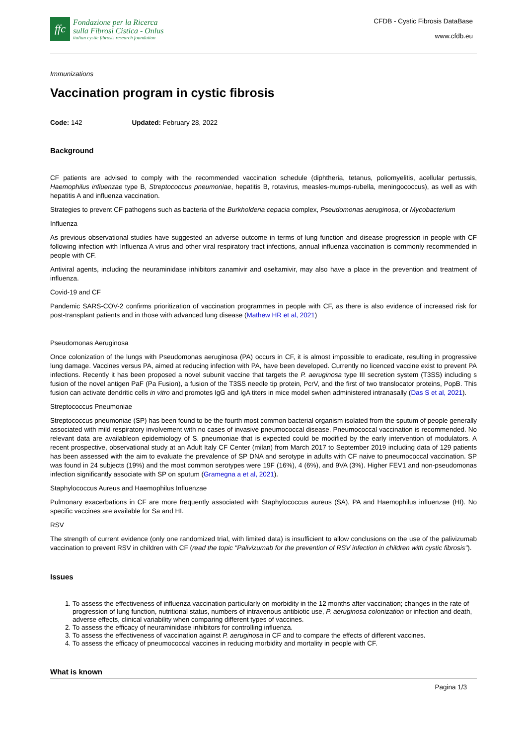ffc
Fondazione per la Ricerca
sulla Fibrosi Cistica - Onlus
italian cystic fibrosis research foundation
CFDB - Cystic Fibrosis DataBase
www.cfdb.eu
Immunizations
Vaccination program in cystic fibrosis
Code: 142 Updated: February 28, 2022
Background
CF patients are advised to comply with the recommended vaccination schedule (diphtheria, tetanus, poliomyelitis, acellular pertussis, Haemophilus influenzae type B, Streptococcus pneumoniae, hepatitis B, rotavirus, measles-mumps-rubella, meningococcus), as well as with hepatitis A and influenza vaccination.
Strategies to prevent CF pathogens such as bacteria of the Burkholderia cepacia complex, Pseudomonas aeruginosa, or Mycobacterium
Influenza
As previous observational studies have suggested an adverse outcome in terms of lung function and disease progression in people with CF following infection with Influenza A virus and other viral respiratory tract infections, annual influenza vaccination is commonly recommended in people with CF.
Antiviral agents, including the neuraminidase inhibitors zanamivir and oseltamivir, may also have a place in the prevention and treatment of influenza.
Covid-19 and CF
Pandemic SARS-COV-2 confirms prioritization of vaccination programmes in people with CF, as there is also evidence of increased risk for post-transplant patients and in those with advanced lung disease (Mathew HR et al, 2021)
Pseudomonas Aeruginosa
Once colonization of the lungs with Pseudomonas aeruginosa (PA) occurs in CF, it is almost impossible to eradicate, resulting in progressive lung damage. Vaccines versus PA, aimed at reducing infection with PA, have been developed. Currently no licenced vaccine exist to prevent PA infections. Recently it has been proposed a novel subunit vaccine that targets the P. aeruginosa type III secretion system (T3SS) including s fusion of the novel antigen PaF (Pa Fusion), a fusion of the T3SS needle tip protein, PcrV, and the first of two translocator proteins, PopB. This fusion can activate dendritic cells in vitro and promotes IgG and IgA titers in mice model swhen administered intranasally (Das S et al, 2021).
Streptococcus Pneumoniae
Streptococcus pneumoniae (SP) has been found to be the fourth most common bacterial organism isolated from the sputum of people generally associated with mild respiratory involvement with no cases of invasive pneumococcal disease. Pneumococcal vaccination is recommended. No relevant data are availableon epidemiology of S. pneumoniae that is expected could be modified by the early intervention of modulators. A recent prospective, observational study at an Adult Italy CF Center (milan) from March 2017 to September 2019 including data of 129 patients has been assessed with the aim to evaluate the prevalence of SP DNA and serotype in adults with CF naive to pneumococcal vaccination. SP was found in 24 subjects (19%) and the most common serotypes were 19F (16%), 4 (6%), and 9VA (3%). Higher FEV1 and non-pseudomonas infection significantly associate with SP on sputum (Gramegna a et al, 2021).
Staphylococcus Aureus and Haemophilus Influenzae
Pulmonary exacerbations in CF are more frequently associated with Staphylococcus aureus (SA), PA and Haemophilus influenzae (HI). No specific vaccines are available for Sa and HI.
RSV
The strength of current evidence (only one randomized trial, with limited data) is insufficient to allow conclusions on the use of the palivizumab vaccination to prevent RSV in children with CF (read the topic "Palivizumab for the prevention of RSV infection in children with cystic fibrosis").
Issues
1. To assess the effectiveness of influenza vaccination particularly on morbidity in the 12 months after vaccination; changes in the rate of progression of lung function, nutritional status, numbers of intravenous antibiotic use, P. aeruginosa colonization or infection and death, adverse effects, clinical variability when comparing different types of vaccines.
2. To assess the efficacy of neuraminidase inhibitors for controlling influenza.
3. To assess the effectiveness of vaccination against P. aeruginosa in CF and to compare the effects of different vaccines.
4. To assess the efficacy of pneumococcal vaccines in reducing morbidity and mortality in people with CF.
What is known
Pagina 1/3